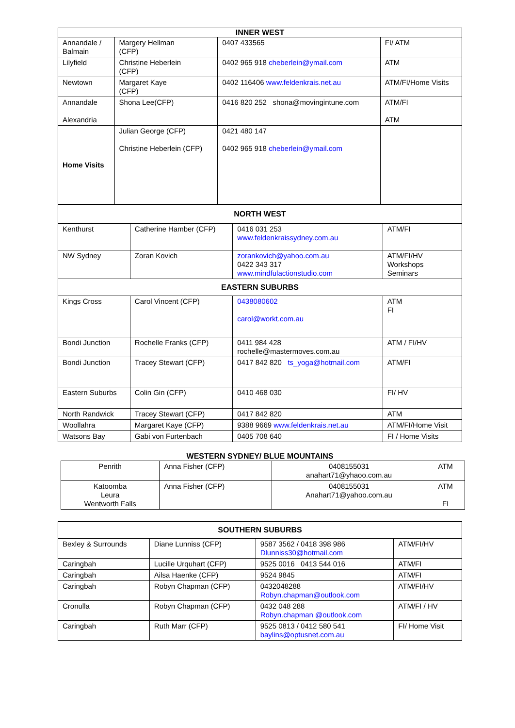| INNER WEST | | | |
| --- | --- | --- | --- |
| Annandale / Balmain | Margery Hellman (CFP) | 0407 433565 | FI/ ATM |
| Lilyfield | Christine Heberlein (CFP) | 0402 965 918 cheberlein@ymail.com | ATM |
| Newtown | Margaret Kaye (CFP) | 0402 116406 www.feldenkrais.net.au | ATM/FI/Home Visits |
| Annandale Alexandria | Shona Lee(CFP) | 0416 820 252 shona@movingintune.com | ATM/FI ATM |
| Home Visits | Julian George (CFP) Christine Heberlein (CFP) | 0421 480 147 0402 965 918 cheberlein@ymail.com | |
| NORTH WEST | | | |
| --- | --- | --- | --- |
| Kenthurst | Catherine Hamber (CFP) | 0416 031 253 www.feldenkraissydney.com.au | ATM/FI |
| NW Sydney | Zoran Kovich | zorankovich@yahoo.com.au 0422 343 317 www.mindfulactionstudio.com | ATM/FI/HV Workshops Seminars |
| EASTERN SUBURBS | | | |
| Kings Cross | Carol Vincent (CFP) | 0438080602 carol@workt.com.au | ATM FI |
| Bondi Junction | Rochelle Franks (CFP) | 0411 984 428 rochelle@mastermoves.com.au | ATM / FI/HV |
| Bondi Junction | Tracey Stewart (CFP) | 0417 842 820 ts_yoga@hotmail.com | ATM/FI |
| Eastern Suburbs | Colin Gin (CFP) | 0410 468 030 | FI/ HV |
| North Randwick | Tracey Stewart (CFP) | 0417 842 820 | ATM |
| Woollahra | Margaret Kaye (CFP) | 9388 9669 www.feldenkrais.net.au | ATM/FI/Home Visit |
| Watsons Bay | Gabi von Furtenbach | 0405 708 640 | FI / Home Visits |
WESTERN SYDNEY/ BLUE MOUNTAINS
| Penrith | Anna Fisher (CFP) | 0408155031 anahart71@yhaoo.com.au | ATM |
| Katoomba Leura Wentworth Falls | Anna Fisher (CFP) | 0408155031 Anahart71@yahoo.com.au | ATM FI |
| SOUTHERN SUBURBS | | | |
| --- | --- | --- | --- |
| Bexley & Surrounds | Diane Lunniss (CFP) | 9587 3562 / 0418 398 986 Dlunniss30@hotmail.com | ATM/FI/HV |
| Caringbah | Lucille Urquhart (CFP) | 9525 0016 0413 544 016 | ATM/FI |
| Caringbah | Ailsa Haenke (CFP) | 9524 9845 | ATM/FI |
| Caringbah | Robyn Chapman (CFP) | 0432048288 Robyn.chapman@outlook.com | ATM/FI/HV |
| Cronulla | Robyn Chapman (CFP) | 0432 048 288 Robyn.chapman @outlook.com | ATM/FI / HV |
| Caringbah | Ruth Marr (CFP) | 9525 0813 / 0412 580 541 baylins@optusnet.com.au | FI/ Home Visit |